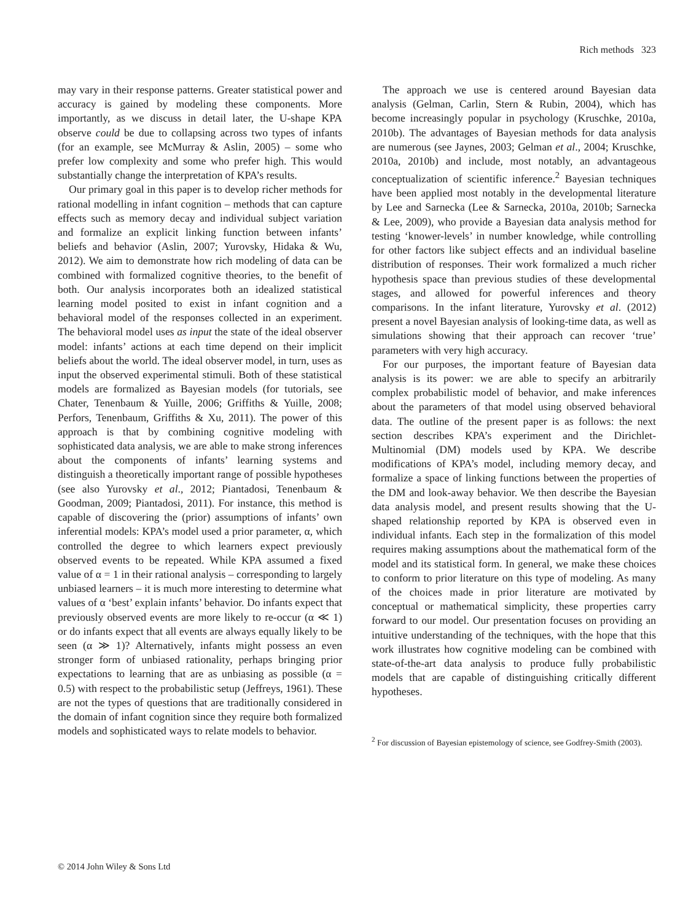Rich methods 323
may vary in their response patterns. Greater statistical power and accuracy is gained by modeling these components. More importantly, as we discuss in detail later, the U-shape KPA observe could be due to collapsing across two types of infants (for an example, see McMurray & Aslin, 2005) – some who prefer low complexity and some who prefer high. This would substantially change the interpretation of KPA’s results.
Our primary goal in this paper is to develop richer methods for rational modelling in infant cognition – methods that can capture effects such as memory decay and individual subject variation and formalize an explicit linking function between infants’ beliefs and behavior (Aslin, 2007; Yurovsky, Hidaka & Wu, 2012). We aim to demonstrate how rich modeling of data can be combined with formalized cognitive theories, to the benefit of both. Our analysis incorporates both an idealized statistical learning model posited to exist in infant cognition and a behavioral model of the responses collected in an experiment. The behavioral model uses as input the state of the ideal observer model: infants’ actions at each time depend on their implicit beliefs about the world. The ideal observer model, in turn, uses as input the observed experimental stimuli. Both of these statistical models are formalized as Bayesian models (for tutorials, see Chater, Tenenbaum & Yuille, 2006; Griffiths & Yuille, 2008; Perfors, Tenenbaum, Griffiths & Xu, 2011). The power of this approach is that by combining cognitive modeling with sophisticated data analysis, we are able to make strong inferences about the components of infants’ learning systems and distinguish a theoretically important range of possible hypotheses (see also Yurovsky et al., 2012; Piantadosi, Tenenbaum & Goodman, 2009; Piantadosi, 2011). For instance, this method is capable of discovering the (prior) assumptions of infants’ own inferential models: KPA’s model used a prior parameter, α, which controlled the degree to which learners expect previously observed events to be repeated. While KPA assumed a fixed value of α = 1 in their rational analysis – corresponding to largely unbiased learners – it is much more interesting to determine what values of α ‘best’ explain infants’ behavior. Do infants expect that previously observed events are more likely to re-occur (α ≪ 1) or do infants expect that all events are always equally likely to be seen (α ≫ 1)? Alternatively, infants might possess an even stronger form of unbiased rationality, perhaps bringing prior expectations to learning that are as unbiasing as possible (α = 0.5) with respect to the probabilistic setup (Jeffreys, 1961). These are not the types of questions that are traditionally considered in the domain of infant cognition since they require both formalized models and sophisticated ways to relate models to behavior.
The approach we use is centered around Bayesian data analysis (Gelman, Carlin, Stern & Rubin, 2004), which has become increasingly popular in psychology (Kruschke, 2010a, 2010b). The advantages of Bayesian methods for data analysis are numerous (see Jaynes, 2003; Gelman et al., 2004; Kruschke, 2010a, 2010b) and include, most notably, an advantageous conceptualization of scientific inference.<sup>2</sup> Bayesian techniques have been applied most notably in the developmental literature by Lee and Sarnecka (Lee & Sarnecka, 2010a, 2010b; Sarnecka & Lee, 2009), who provide a Bayesian data analysis method for testing ‘knower-levels’ in number knowledge, while controlling for other factors like subject effects and an individual baseline distribution of responses. Their work formalized a much richer hypothesis space than previous studies of these developmental stages, and allowed for powerful inferences and theory comparisons. In the infant literature, Yurovsky et al. (2012) present a novel Bayesian analysis of looking-time data, as well as simulations showing that their approach can recover ‘true’ parameters with very high accuracy.
For our purposes, the important feature of Bayesian data analysis is its power: we are able to specify an arbitrarily complex probabilistic model of behavior, and make inferences about the parameters of that model using observed behavioral data. The outline of the present paper is as follows: the next section describes KPA’s experiment and the Dirichlet-Multinomial (DM) models used by KPA. We describe modifications of KPA’s model, including memory decay, and formalize a space of linking functions between the properties of the DM and look-away behavior. We then describe the Bayesian data analysis model, and present results showing that the U-shaped relationship reported by KPA is observed even in individual infants. Each step in the formalization of this model requires making assumptions about the mathematical form of the model and its statistical form. In general, we make these choices to conform to prior literature on this type of modeling. As many of the choices made in prior literature are motivated by conceptual or mathematical simplicity, these properties carry forward to our model. Our presentation focuses on providing an intuitive understanding of the techniques, with the hope that this work illustrates how cognitive modeling can be combined with state-of-the-art data analysis to produce fully probabilistic models that are capable of distinguishing critically different hypotheses.
<sup>2</sup> For discussion of Bayesian epistemology of science, see Godfrey-Smith (2003).
© 2014 John Wiley & Sons Ltd